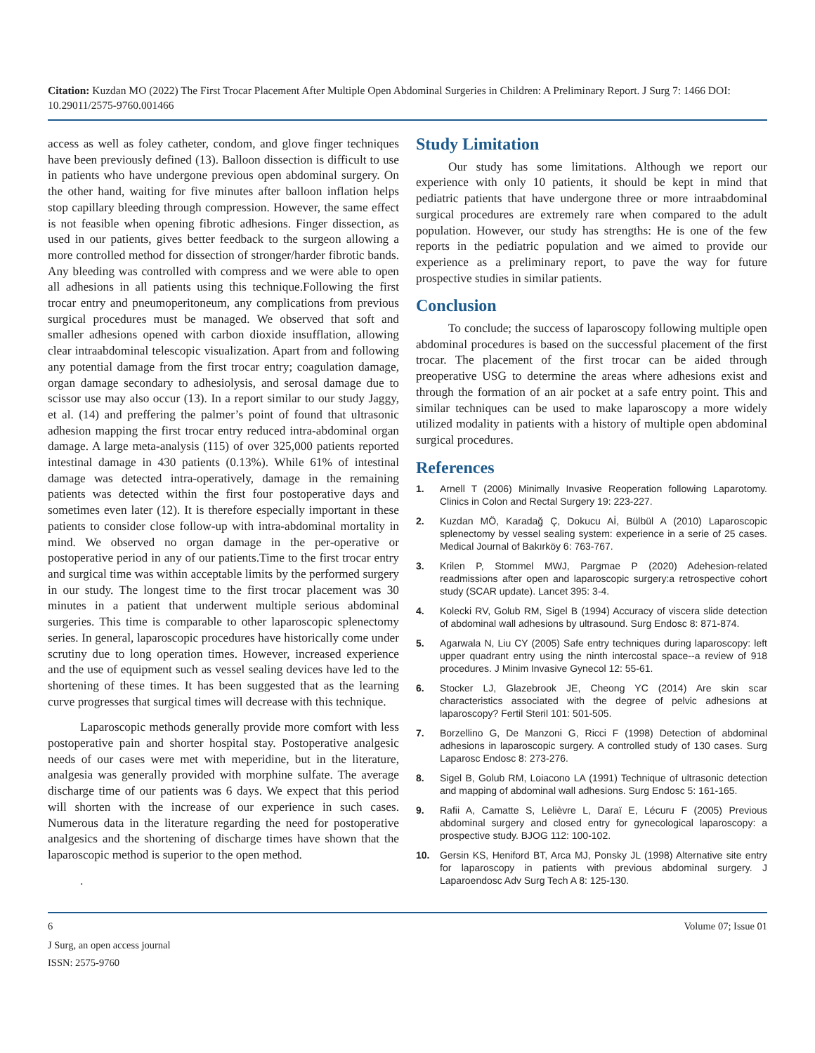Citation: Kuzdan MO (2022) The First Trocar Placement After Multiple Open Abdominal Surgeries in Children: A Preliminary Report. J Surg 7: 1466 DOI: 10.29011/2575-9760.001466
access as well as foley catheter, condom, and glove finger techniques have been previously defined (13). Balloon dissection is difficult to use in patients who have undergone previous open abdominal surgery. On the other hand, waiting for five minutes after balloon inflation helps stop capillary bleeding through compression. However, the same effect is not feasible when opening fibrotic adhesions. Finger dissection, as used in our patients, gives better feedback to the surgeon allowing a more controlled method for dissection of stronger/harder fibrotic bands. Any bleeding was controlled with compress and we were able to open all adhesions in all patients using this technique.Following the first trocar entry and pneumoperitoneum, any complications from previous surgical procedures must be managed. We observed that soft and smaller adhesions opened with carbon dioxide insufflation, allowing clear intraabdominal telescopic visualization. Apart from and following any potential damage from the first trocar entry; coagulation damage, organ damage secondary to adhesiolysis, and serosal damage due to scissor use may also occur (13). In a report similar to our study Jaggy, et al. (14) and preffering the palmer’s point of found that ultrasonic adhesion mapping the first trocar entry reduced intra-abdominal organ damage. A large meta-analysis (115) of over 325,000 patients reported intestinal damage in 430 patients (0.13%). While 61% of intestinal damage was detected intra-operatively, damage in the remaining patients was detected within the first four postoperative days and sometimes even later (12). It is therefore especially important in these patients to consider close follow-up with intra-abdominal mortality in mind. We observed no organ damage in the per-operative or postoperative period in any of our patients.Time to the first trocar entry and surgical time was within acceptable limits by the performed surgery in our study. The longest time to the first trocar placement was 30 minutes in a patient that underwent multiple serious abdominal surgeries. This time is comparable to other laparoscopic splenectomy series. In general, laparoscopic procedures have historically come under scrutiny due to long operation times. However, increased experience and the use of equipment such as vessel sealing devices have led to the shortening of these times. It has been suggested that as the learning curve progresses that surgical times will decrease with this technique.
Laparoscopic methods generally provide more comfort with less postoperative pain and shorter hospital stay. Postoperative analgesic needs of our cases were met with meperidine, but in the literature, analgesia was generally provided with morphine sulfate. The average discharge time of our patients was 6 days. We expect that this period will shorten with the increase of our experience in such cases. Numerous data in the literature regarding the need for postoperative analgesics and the shortening of discharge times have shown that the laparoscopic method is superior to the open method.
.
Study Limitation
Our study has some limitations. Although we report our experience with only 10 patients, it should be kept in mind that pediatric patients that have undergone three or more intraabdominal surgical procedures are extremely rare when compared to the adult population. However, our study has strengths: He is one of the few reports in the pediatric population and we aimed to provide our experience as a preliminary report, to pave the way for future prospective studies in similar patients.
Conclusion
To conclude; the success of laparoscopy following multiple open abdominal procedures is based on the successful placement of the first trocar. The placement of the first trocar can be aided through preoperative USG to determine the areas where adhesions exist and through the formation of an air pocket at a safe entry point. This and similar techniques can be used to make laparoscopy a more widely utilized modality in patients with a history of multiple open abdominal surgical procedures.
References
1. Arnell T (2006) Minimally Invasive Reoperation following Laparotomy. Clinics in Colon and Rectal Surgery 19: 223-227.
2. Kuzdan MÖ, Karadağ Ç, Dokucu Aİ, Bülbül A (2010) Laparoscopic splenectomy by vessel sealing system: experience in a serie of 25 cases. Medical Journal of Bakırköy 6: 763-767.
3. Krilen P, Stommel MWJ, Pargmae P (2020) Adehesion-related readmissions after open and laparoscopic surgery:a retrospective cohort study (SCAR update). Lancet 395: 3-4.
4. Kolecki RV, Golub RM, Sigel B (1994) Accuracy of viscera slide detection of abdominal wall adhesions by ultrasound. Surg Endosc 8: 871-874.
5. Agarwala N, Liu CY (2005) Safe entry techniques during laparoscopy: left upper quadrant entry using the ninth intercostal space--a review of 918 procedures. J Minim Invasive Gynecol 12: 55-61.
6. Stocker LJ, Glazebrook JE, Cheong YC (2014) Are skin scar characteristics associated with the degree of pelvic adhesions at laparoscopy? Fertil Steril 101: 501-505.
7. Borzellino G, De Manzoni G, Ricci F (1998) Detection of abdominal adhesions in laparoscopic surgery. A controlled study of 130 cases. Surg Laparosc Endosc 8: 273-276.
8. Sigel B, Golub RM, Loiacono LA (1991) Technique of ultrasonic detection and mapping of abdominal wall adhesions. Surg Endosc 5: 161-165.
9. Rafii A, Camatte S, Lelièvre L, Daraï E, Lécuru F (2005) Previous abdominal surgery and closed entry for gynecological laparoscopy: a prospective study. BJOG 112: 100-102.
10. Gersin KS, Heniford BT, Arca MJ, Ponsky JL (1998) Alternative site entry for laparoscopy in patients with previous abdominal surgery. J Laparoendosc Adv Surg Tech A 8: 125-130.
6 Volume 07; Issue 01
J Surg, an open access journal
ISSN: 2575-9760